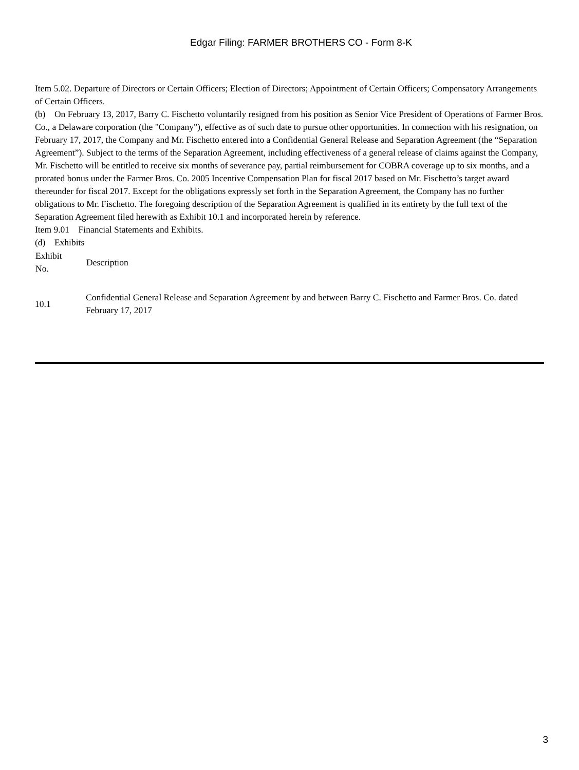Edgar Filing: FARMER BROTHERS CO - Form 8-K
Item 5.02. Departure of Directors or Certain Officers; Election of Directors; Appointment of Certain Officers; Compensatory Arrangements of Certain Officers.
(b) On February 13, 2017, Barry C. Fischetto voluntarily resigned from his position as Senior Vice President of Operations of Farmer Bros. Co., a Delaware corporation (the "Company"), effective as of such date to pursue other opportunities. In connection with his resignation, on February 17, 2017, the Company and Mr. Fischetto entered into a Confidential General Release and Separation Agreement (the “Separation Agreement”). Subject to the terms of the Separation Agreement, including effectiveness of a general release of claims against the Company, Mr. Fischetto will be entitled to receive six months of severance pay, partial reimbursement for COBRA coverage up to six months, and a prorated bonus under the Farmer Bros. Co. 2005 Incentive Compensation Plan for fiscal 2017 based on Mr. Fischetto’s target award thereunder for fiscal 2017. Except for the obligations expressly set forth in the Separation Agreement, the Company has no further obligations to Mr. Fischetto. The foregoing description of the Separation Agreement is qualified in its entirety by the full text of the Separation Agreement filed herewith as Exhibit 10.1 and incorporated herein by reference.
Item 9.01 Financial Statements and Exhibits.
(d) Exhibits
| Exhibit No. | Description |
| --- | --- |
| 10.1 | Confidential General Release and Separation Agreement by and between Barry C. Fischetto and Farmer Bros. Co. dated February 17, 2017 |
3